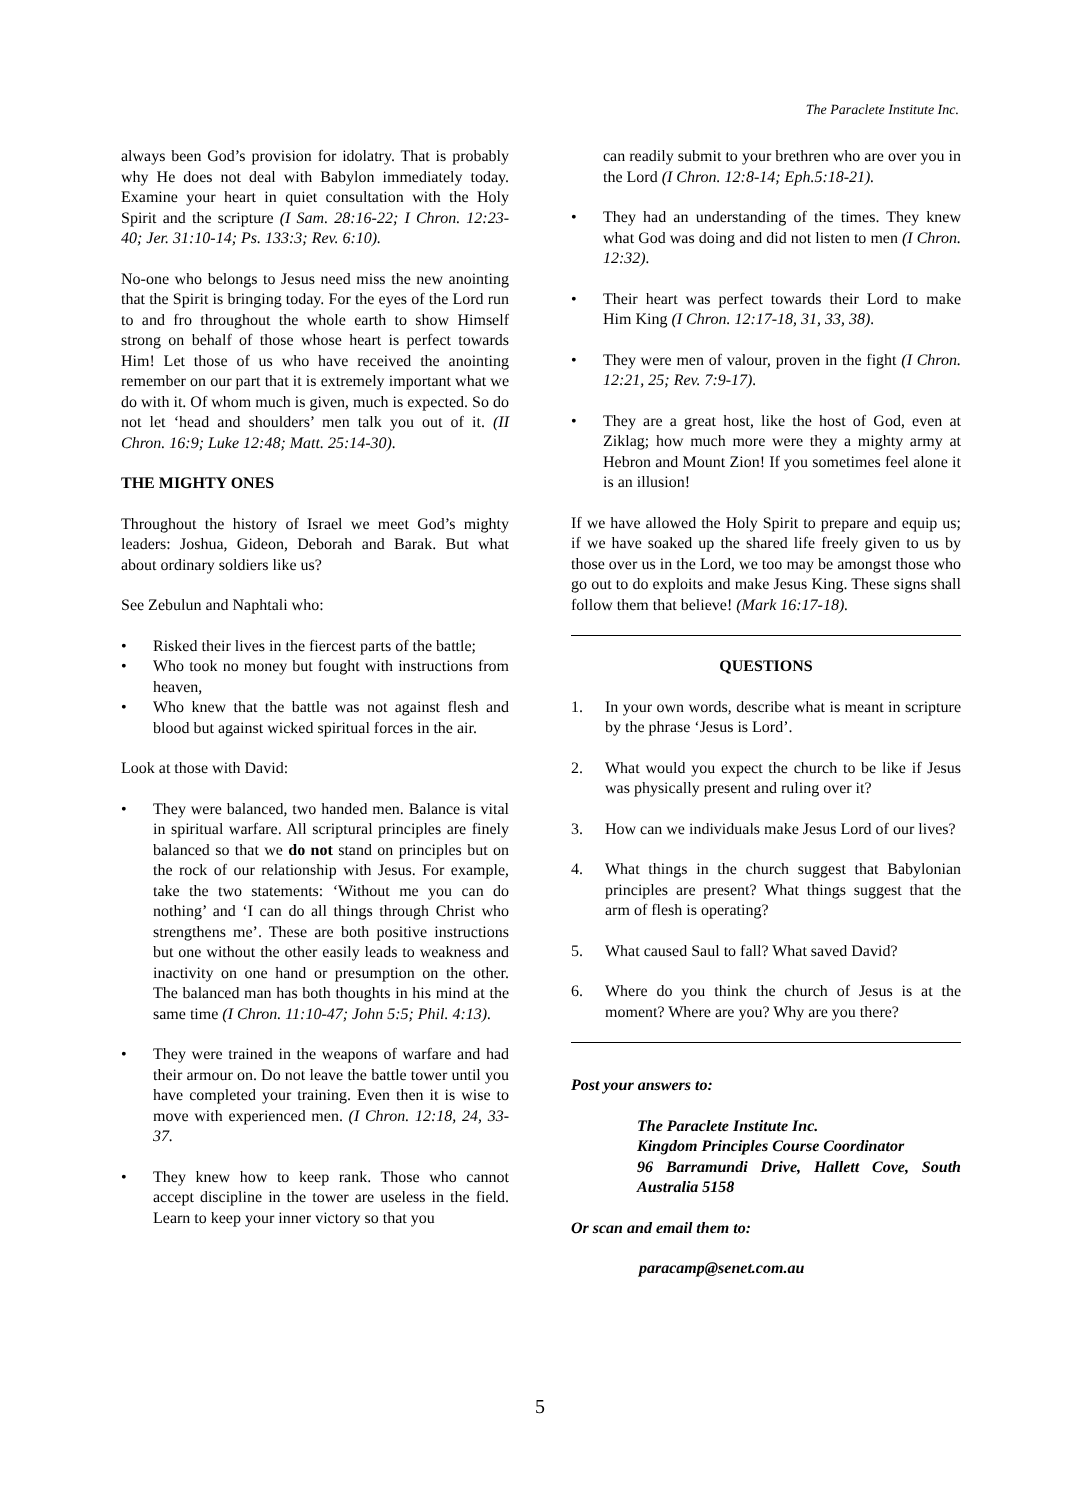The Paraclete Institute Inc.
always been God’s provision for idolatry. That is probably why He does not deal with Babylon immediately today. Examine your heart in quiet consultation with the Holy Spirit and the scripture (I Sam. 28:16-22; I Chron. 12:23-40; Jer. 31:10-14; Ps. 133:3; Rev. 6:10).
No-one who belongs to Jesus need miss the new anointing that the Spirit is bringing today. For the eyes of the Lord run to and fro throughout the whole earth to show Himself strong on behalf of those whose heart is perfect towards Him! Let those of us who have received the anointing remember on our part that it is extremely important what we do with it. Of whom much is given, much is expected. So do not let ‘head and shoulders’ men talk you out of it. (II Chron. 16:9; Luke 12:48; Matt. 25:14-30).
THE MIGHTY ONES
Throughout the history of Israel we meet God’s mighty leaders: Joshua, Gideon, Deborah and Barak. But what about ordinary soldiers like us?
See Zebulun and Naphtali who:
• Risked their lives in the fiercest parts of the battle;
• Who took no money but fought with instructions from heaven,
• Who knew that the battle was not against flesh and blood but against wicked spiritual forces in the air.
Look at those with David:
• They were balanced, two handed men. Balance is vital in spiritual warfare. All scriptural principles are finely balanced so that we do not stand on principles but on the rock of our relationship with Jesus. For example, take the two statements: ‘Without me you can do nothing’ and ‘I can do all things through Christ who strengthens me’. These are both positive instructions but one without the other easily leads to weakness and inactivity on one hand or presumption on the other. The balanced man has both thoughts in his mind at the same time (I Chron. 11:10-47; John 5:5; Phil. 4:13).
• They were trained in the weapons of warfare and had their armour on. Do not leave the battle tower until you have completed your training. Even then it is wise to move with experienced men. (I Chron. 12:18, 24, 33-37.
• They knew how to keep rank. Those who cannot accept discipline in the tower are useless in the field. Learn to keep your inner victory so that you
can readily submit to your brethren who are over you in the Lord (I Chron. 12:8-14; Eph.5:18-21).
• They had an understanding of the times. They knew what God was doing and did not listen to men (I Chron. 12:32).
• Their heart was perfect towards their Lord to make Him King (I Chron. 12:17-18, 31, 33, 38).
• They were men of valour, proven in the fight (I Chron. 12:21, 25; Rev. 7:9-17).
• They are a great host, like the host of God, even at Ziklag; how much more were they a mighty army at Hebron and Mount Zion! If you sometimes feel alone it is an illusion!
If we have allowed the Holy Spirit to prepare and equip us; if we have soaked up the shared life freely given to us by those over us in the Lord, we too may be amongst those who go out to do exploits and make Jesus King. These signs shall follow them that believe! (Mark 16:17-18).
QUESTIONS
1. In your own words, describe what is meant in scripture by the phrase ‘Jesus is Lord’.
2. What would you expect the church to be like if Jesus was physically present and ruling over it?
3. How can we individuals make Jesus Lord of our lives?
4. What things in the church suggest that Babylonian principles are present? What things suggest that the arm of flesh is operating?
5. What caused Saul to fall? What saved David?
6. Where do you think the church of Jesus is at the moment? Where are you? Why are you there?
Post your answers to:
The Paraclete Institute Inc.
Kingdom Principles Course Coordinator
96 Barramundi Drive, Hallett Cove, South Australia 5158
Or scan and email them to:
paracamp@senet.com.au
5